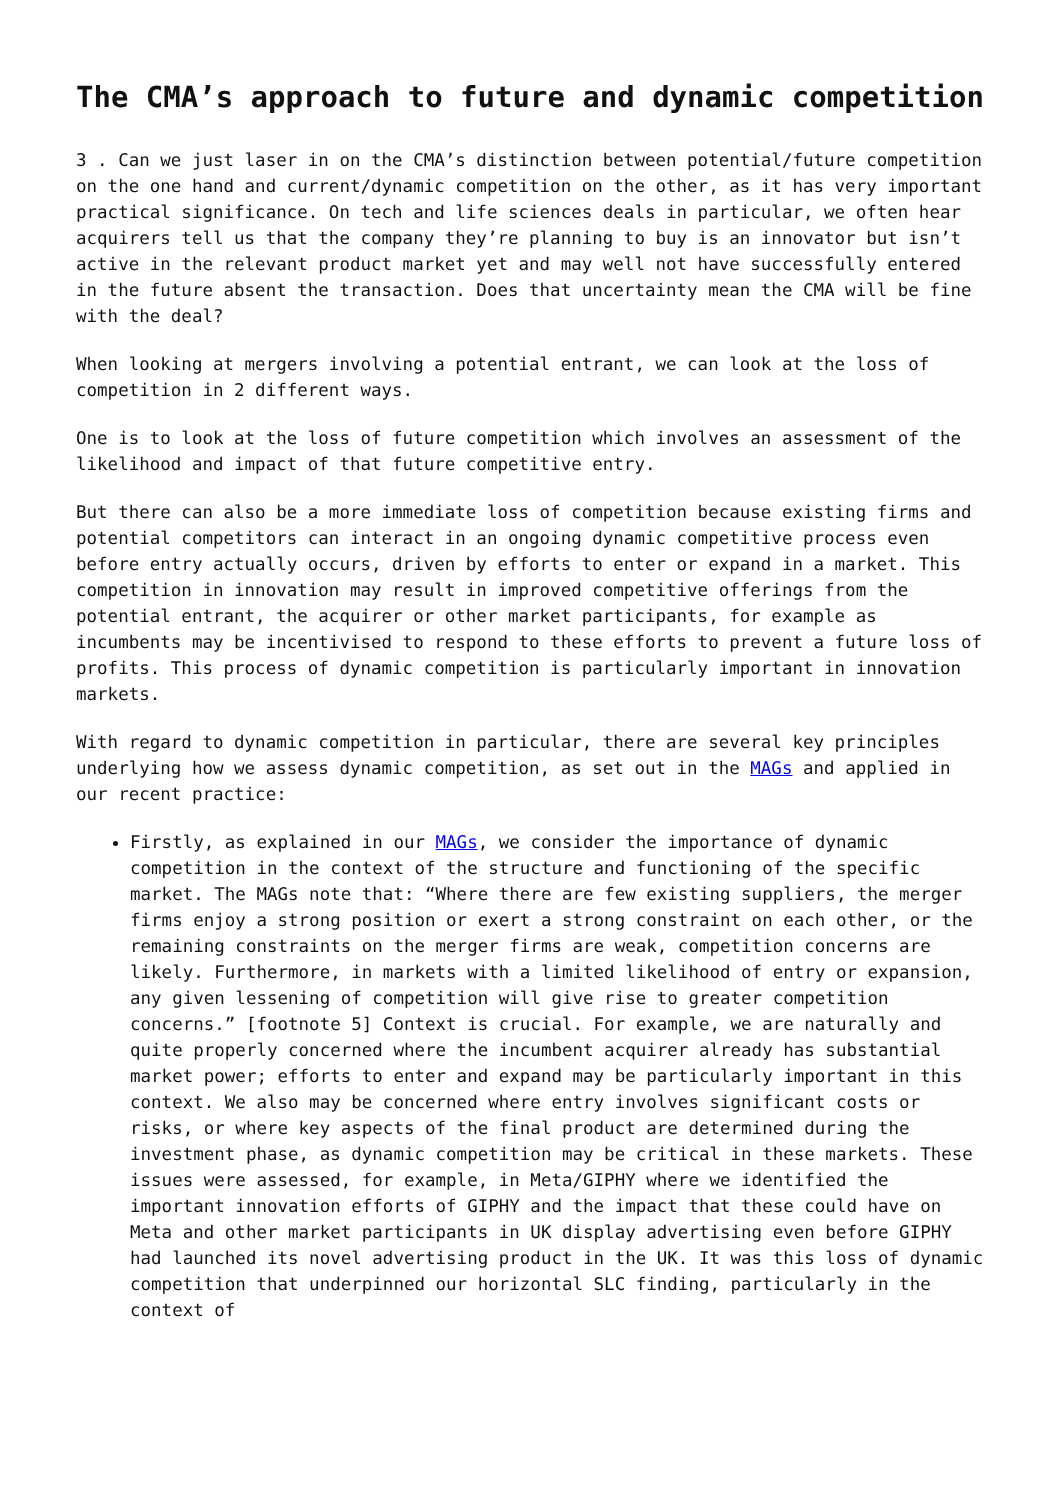The CMA’s approach to future and dynamic competition
3 . Can we just laser in on the CMA’s distinction between potential/future competition on the one hand and current/dynamic competition on the other, as it has very important practical significance. On tech and life sciences deals in particular, we often hear acquirers tell us that the company they’re planning to buy is an innovator but isn’t active in the relevant product market yet and may well not have successfully entered in the future absent the transaction. Does that uncertainty mean the CMA will be fine with the deal?
When looking at mergers involving a potential entrant, we can look at the loss of competition in 2 different ways.
One is to look at the loss of future competition which involves an assessment of the likelihood and impact of that future competitive entry.
But there can also be a more immediate loss of competition because existing firms and potential competitors can interact in an ongoing dynamic competitive process even before entry actually occurs, driven by efforts to enter or expand in a market. This competition in innovation may result in improved competitive offerings from the potential entrant, the acquirer or other market participants, for example as incumbents may be incentivised to respond to these efforts to prevent a future loss of profits. This process of dynamic competition is particularly important in innovation markets.
With regard to dynamic competition in particular, there are several key principles underlying how we assess dynamic competition, as set out in the MAGs and applied in our recent practice:
Firstly, as explained in our MAGs, we consider the importance of dynamic competition in the context of the structure and functioning of the specific market. The MAGs note that: “Where there are few existing suppliers, the merger firms enjoy a strong position or exert a strong constraint on each other, or the remaining constraints on the merger firms are weak, competition concerns are likely. Furthermore, in markets with a limited likelihood of entry or expansion, any given lessening of competition will give rise to greater competition concerns.” [footnote 5] Context is crucial. For example, we are naturally and quite properly concerned where the incumbent acquirer already has substantial market power; efforts to enter and expand may be particularly important in this context. We also may be concerned where entry involves significant costs or risks, or where key aspects of the final product are determined during the investment phase, as dynamic competition may be critical in these markets. These issues were assessed, for example, in Meta/GIPHY where we identified the important innovation efforts of GIPHY and the impact that these could have on Meta and other market participants in UK display advertising even before GIPHY had launched its novel advertising product in the UK. It was this loss of dynamic competition that underpinned our horizontal SLC finding, particularly in the context of